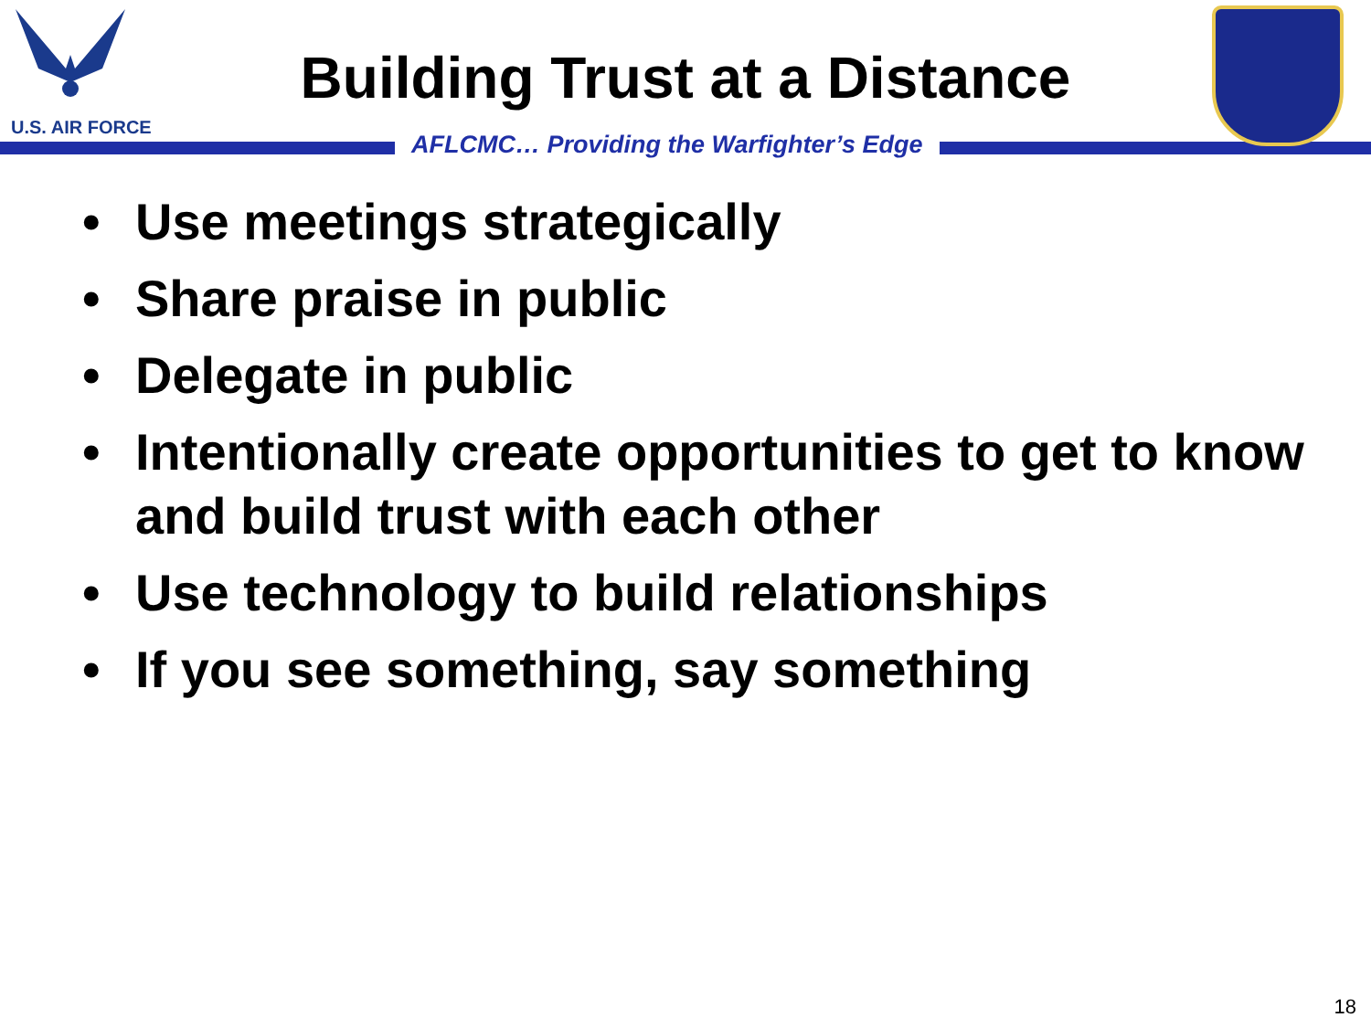U.S. AIR FORCE
Building Trust at a Distance
AFLCMC… Providing the Warfighter’s Edge
• Use meetings strategically
• Share praise in public
• Delegate in public
• Intentionally create opportunities to get to know and build trust with each other
• Use technology to build relationships
• If you see something, say something
18